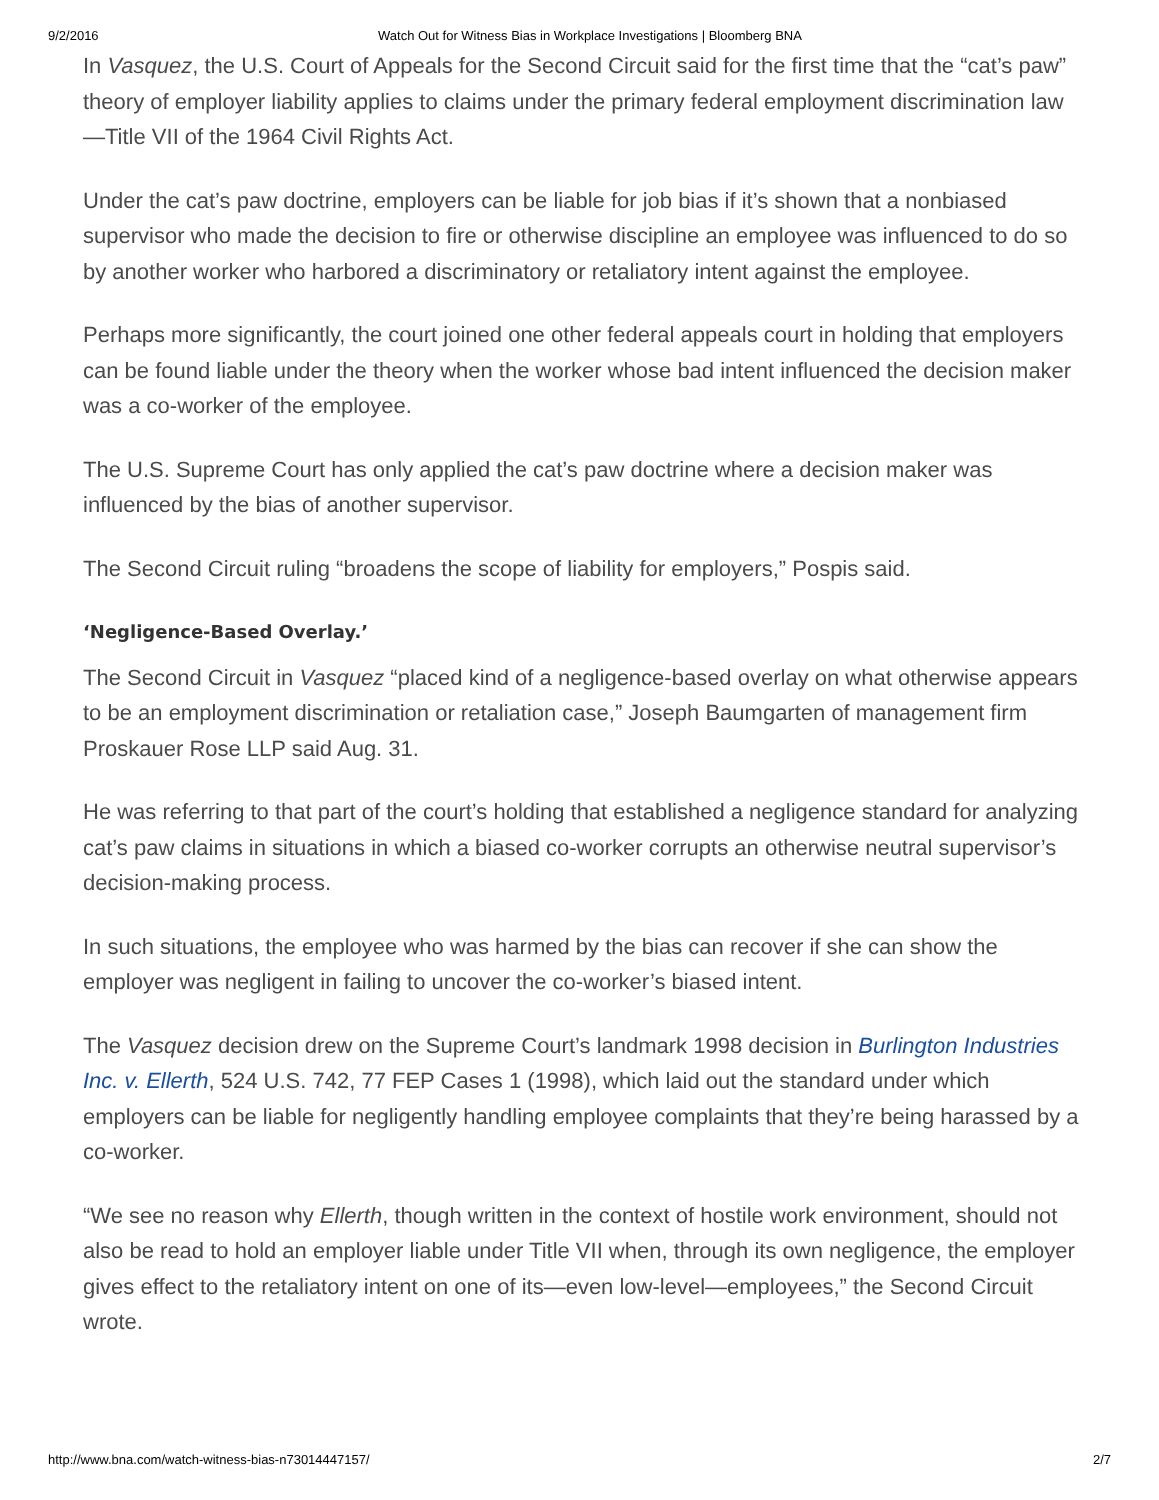9/2/2016 Watch Out for Witness Bias in Workplace Investigations | Bloomberg BNA
In Vasquez, the U.S. Court of Appeals for the Second Circuit said for the first time that the “cat’s paw” theory of employer liability applies to claims under the primary federal employment discrimination law—Title VII of the 1964 Civil Rights Act.
Under the cat’s paw doctrine, employers can be liable for job bias if it’s shown that a nonbiased supervisor who made the decision to fire or otherwise discipline an employee was influenced to do so by another worker who harbored a discriminatory or retaliatory intent against the employee.
Perhaps more significantly, the court joined one other federal appeals court in holding that employers can be found liable under the theory when the worker whose bad intent influenced the decision maker was a co-worker of the employee.
The U.S. Supreme Court has only applied the cat’s paw doctrine where a decision maker was influenced by the bias of another supervisor.
The Second Circuit ruling “broadens the scope of liability for employers,” Pospis said.
‘Negligence-Based Overlay.’
The Second Circuit in Vasquez “placed kind of a negligence-based overlay on what otherwise appears to be an employment discrimination or retaliation case,” Joseph Baumgarten of management firm Proskauer Rose LLP said Aug. 31.
He was referring to that part of the court’s holding that established a negligence standard for analyzing cat’s paw claims in situations in which a biased co-worker corrupts an otherwise neutral supervisor’s decision-making process.
In such situations, the employee who was harmed by the bias can recover if she can show the employer was negligent in failing to uncover the co-worker’s biased intent.
The Vasquez decision drew on the Supreme Court’s landmark 1998 decision in Burlington Industries Inc. v. Ellerth, 524 U.S. 742, 77 FEP Cases 1 (1998), which laid out the standard under which employers can be liable for negligently handling employee complaints that they’re being harassed by a co-worker.
“We see no reason why Ellerth, though written in the context of hostile work environment, should not also be read to hold an employer liable under Title VII when, through its own negligence, the employer gives effect to the retaliatory intent on one of its—even low-level—employees,” the Second Circuit wrote.
http://www.bna.com/watch-witness-bias-n73014447157/ 2/7